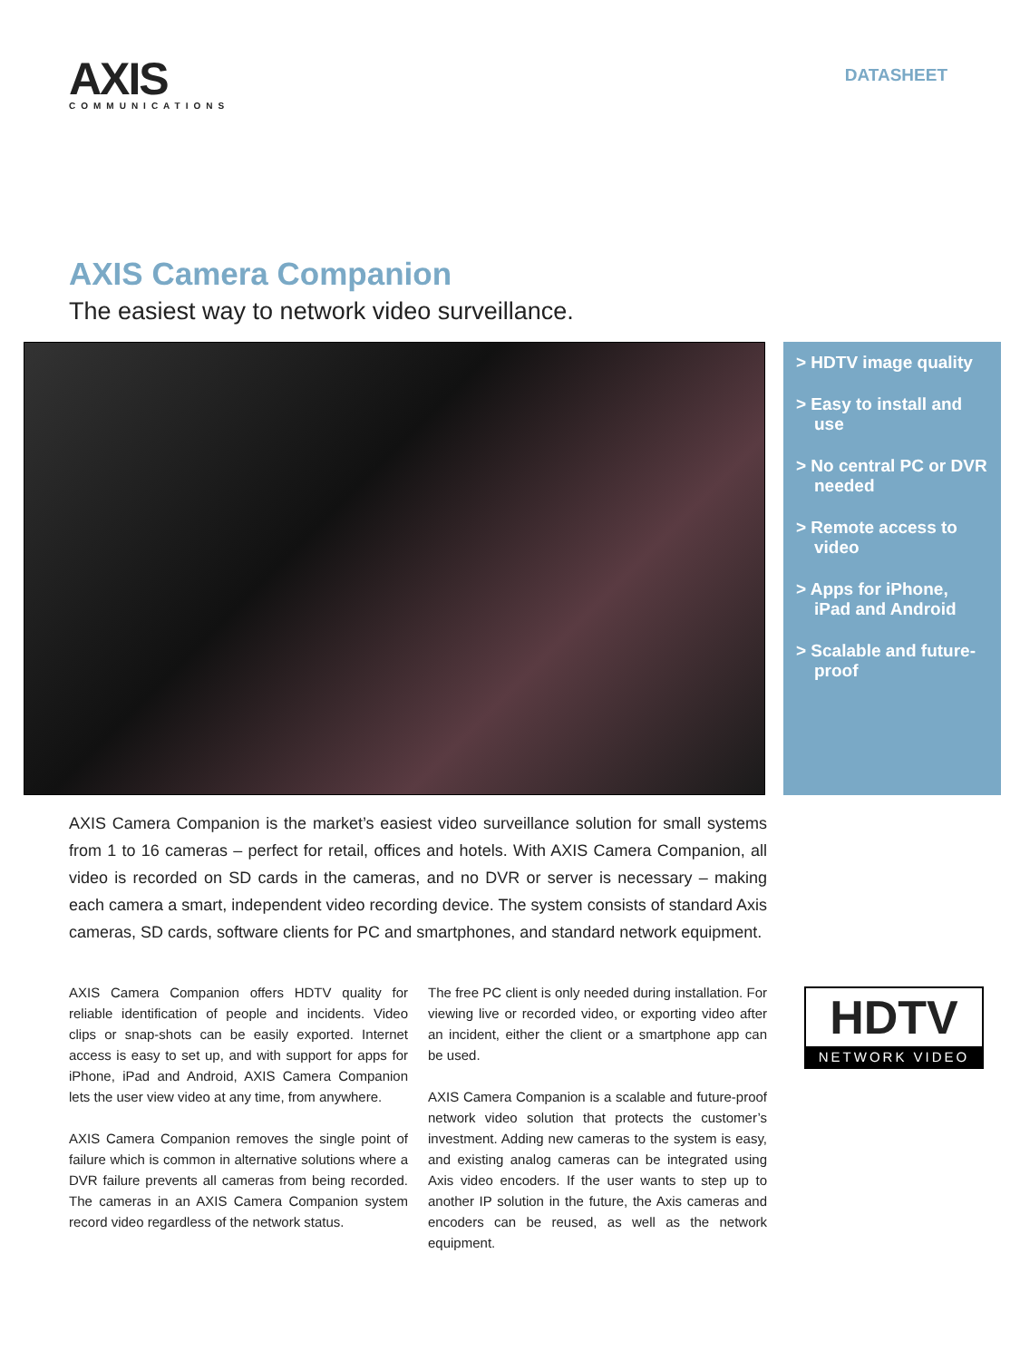AXIS
COMMUNICATIONS
DATASHEET
AXIS Camera Companion
The easiest way to network video surveillance.
> HDTV image quality
> Easy to install and use
> No central PC or DVR needed
> Remote access to video
> Apps for iPhone, iPad and Android
> Scalable and future-proof
AXIS Camera Companion is the market’s easiest video surveillance solution for small systems from 1 to 16 cameras – perfect for retail, offices and hotels. With AXIS Camera Companion, all video is recorded on SD cards in the cameras, and no DVR or server is necessary – making each camera a smart, independent video recording device. The system consists of standard Axis cameras, SD cards, software clients for PC and smartphones, and standard network equipment.
AXIS Camera Companion offers HDTV quality for reliable identification of people and incidents. Video clips or snap-shots can be easily exported. Internet access is easy to set up, and with support for apps for iPhone, iPad and Android, AXIS Camera Companion lets the user view video at any time, from anywhere.
AXIS Camera Companion removes the single point of failure which is common in alternative solutions where a DVR failure prevents all cameras from being recorded. The cameras in an AXIS Camera Companion system record video regardless of the network status.
The free PC client is only needed during installation. For viewing live or recorded video, or exporting video after an incident, either the client or a smartphone app can be used.
AXIS Camera Companion is a scalable and future-proof network video solution that protects the customer’s investment. Adding new cameras to the system is easy, and existing analog cameras can be integrated using Axis video encoders. If the user wants to step up to another IP solution in the future, the Axis cameras and encoders can be reused, as well as the network equipment.
HDTV
NETWORK VIDEO